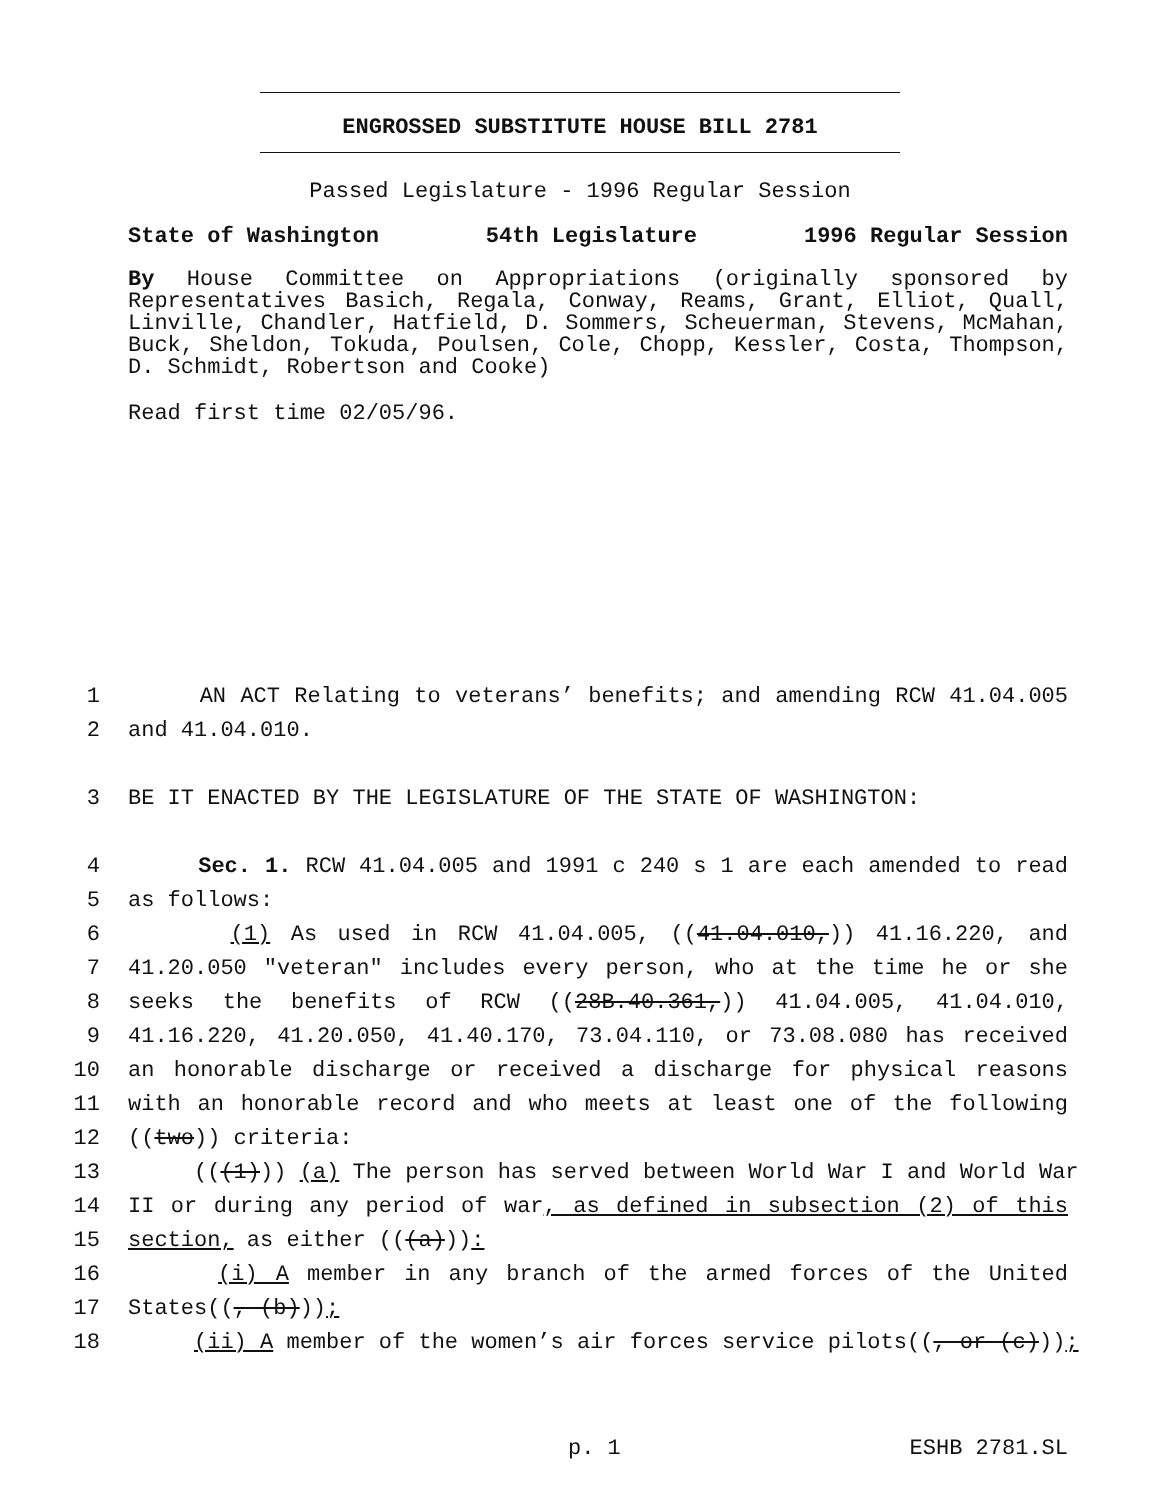ENGROSSED SUBSTITUTE HOUSE BILL 2781
Passed Legislature - 1996 Regular Session
State of Washington 54th Legislature 1996 Regular Session
By House Committee on Appropriations (originally sponsored by Representatives Basich, Regala, Conway, Reams, Grant, Elliot, Quall, Linville, Chandler, Hatfield, D. Sommers, Scheuerman, Stevens, McMahan, Buck, Sheldon, Tokuda, Poulsen, Cole, Chopp, Kessler, Costa, Thompson, D. Schmidt, Robertson and Cooke)
Read first time 02/05/96.
1 AN ACT Relating to veterans’ benefits; and amending RCW 41.04.005
2 and 41.04.010.
3 BE IT ENACTED BY THE LEGISLATURE OF THE STATE OF WASHINGTON:
4 Sec. 1. RCW 41.04.005 and 1991 c 240 s 1 are each amended to read
5 as follows:
6 (1) As used in RCW 41.04.005, ((41.04.010,)) 41.16.220, and
7 41.20.050 "veteran" includes every person, who at the time he or she
8 seeks the benefits of RCW ((28B.40.361,)) 41.04.005, 41.04.010,
9 41.16.220, 41.20.050, 41.40.170, 73.04.110, or 73.08.080 has received
10 an honorable discharge or received a discharge for physical reasons
11 with an honorable record and who meets at least one of the following
12 ((two)) criteria:
13 (((1))) (a) The person has served between World War I and World War
14 II or during any period of war, as defined in subsection (2) of this
15 section, as either (((a))):
16 (i) A member in any branch of the armed forces of the United
17 States((, (b)));
18 (ii) A member of the women’s air forces service pilots((, or (c)));
p. 1 ESHB 2781.SL